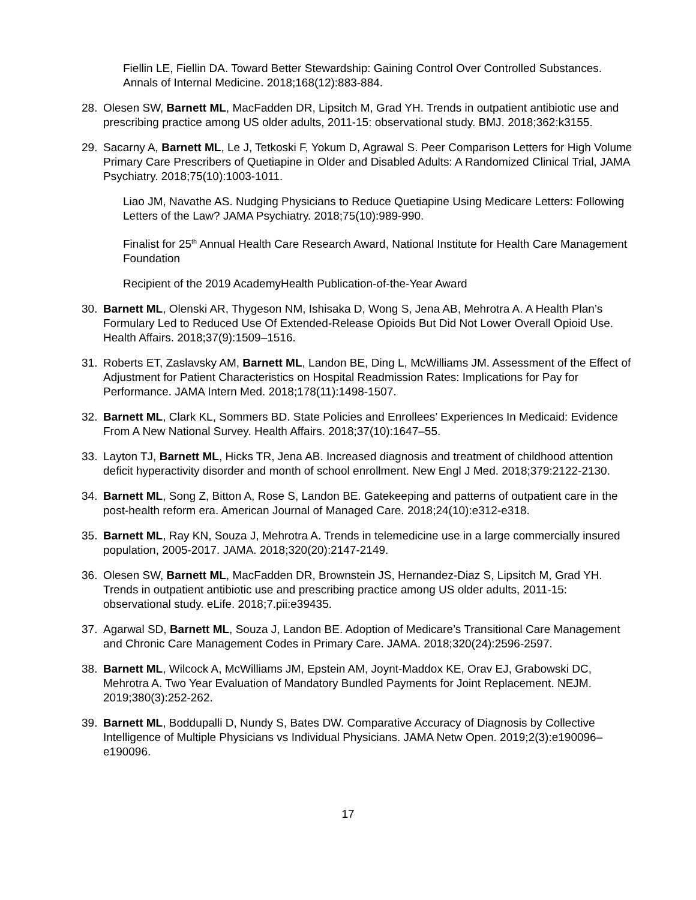Fiellin LE, Fiellin DA. Toward Better Stewardship: Gaining Control Over Controlled Substances. Annals of Internal Medicine. 2018;168(12):883-884.
28. Olesen SW, Barnett ML, MacFadden DR, Lipsitch M, Grad YH. Trends in outpatient antibiotic use and prescribing practice among US older adults, 2011-15: observational study. BMJ. 2018;362:k3155.
29. Sacarny A, Barnett ML, Le J, Tetkoski F, Yokum D, Agrawal S. Peer Comparison Letters for High Volume Primary Care Prescribers of Quetiapine in Older and Disabled Adults: A Randomized Clinical Trial, JAMA Psychiatry. 2018;75(10):1003-1011.
Liao JM, Navathe AS. Nudging Physicians to Reduce Quetiapine Using Medicare Letters: Following Letters of the Law? JAMA Psychiatry. 2018;75(10):989-990.
Finalist for 25<sup>th</sup> Annual Health Care Research Award, National Institute for Health Care Management Foundation
Recipient of the 2019 AcademyHealth Publication-of-the-Year Award
30. Barnett ML, Olenski AR, Thygeson NM, Ishisaka D, Wong S, Jena AB, Mehrotra A. A Health Plan’s Formulary Led to Reduced Use Of Extended-Release Opioids But Did Not Lower Overall Opioid Use. Health Affairs. 2018;37(9):1509–1516.
31. Roberts ET, Zaslavsky AM, Barnett ML, Landon BE, Ding L, McWilliams JM. Assessment of the Effect of Adjustment for Patient Characteristics on Hospital Readmission Rates: Implications for Pay for Performance. JAMA Intern Med. 2018;178(11):1498-1507.
32. Barnett ML, Clark KL, Sommers BD. State Policies and Enrollees’ Experiences In Medicaid: Evidence From A New National Survey. Health Affairs. 2018;37(10):1647–55.
33. Layton TJ, Barnett ML, Hicks TR, Jena AB. Increased diagnosis and treatment of childhood attention deficit hyperactivity disorder and month of school enrollment. New Engl J Med. 2018;379:2122-2130.
34. Barnett ML, Song Z, Bitton A, Rose S, Landon BE. Gatekeeping and patterns of outpatient care in the post-health reform era. American Journal of Managed Care. 2018;24(10):e312-e318.
35. Barnett ML, Ray KN, Souza J, Mehrotra A. Trends in telemedicine use in a large commercially insured population, 2005-2017. JAMA. 2018;320(20):2147-2149.
36. Olesen SW, Barnett ML, MacFadden DR, Brownstein JS, Hernandez-Diaz S, Lipsitch M, Grad YH. Trends in outpatient antibiotic use and prescribing practice among US older adults, 2011-15: observational study. eLife. 2018;7.pii:e39435.
37. Agarwal SD, Barnett ML, Souza J, Landon BE. Adoption of Medicare’s Transitional Care Management and Chronic Care Management Codes in Primary Care. JAMA. 2018;320(24):2596-2597.
38. Barnett ML, Wilcock A, McWilliams JM, Epstein AM, Joynt-Maddox KE, Orav EJ, Grabowski DC, Mehrotra A. Two Year Evaluation of Mandatory Bundled Payments for Joint Replacement. NEJM. 2019;380(3):252-262.
39. Barnett ML, Boddupalli D, Nundy S, Bates DW. Comparative Accuracy of Diagnosis by Collective Intelligence of Multiple Physicians vs Individual Physicians. JAMA Netw Open. 2019;2(3):e190096–e190096.
17